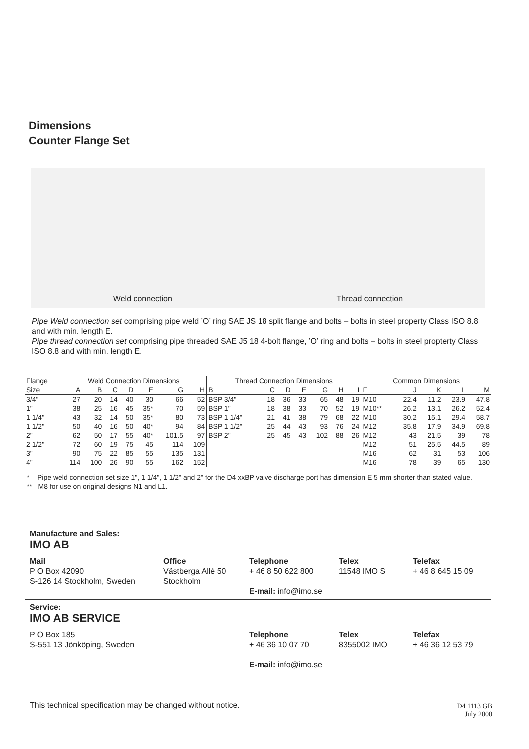Dimensions
Counter Flange Set
Weld connection Thread connection
Pipe Weld connection set comprising pipe weld ’O’ ring SAE JS 18 split flange and bolts – bolts in steel property Class ISO 8.8 and with min. length E.
Pipe thread connection set comprising pipe threaded SAE J5 18 4-bolt flange, ’O’ ring and bolts – bolts in steel propterty Class ISO 8.8 and with min. length E.
| Flange | Weld Connection Dimensions | | | | | | | Thread Connection Dimensions | | | | | | | Common Dimensions | | | | |
| --- | --- | --- | --- | --- | --- | --- | --- | --- | --- | --- | --- | --- | --- | --- | --- | --- | --- | --- | --- |
| Size | A | B | C | D | E | G | H | B | C | D | E | G | H | I | F | J | K | L | M |
| 3/4" | 27 | 20 | 14 | 40 | 30 | 66 | 52 | BSP 3/4" | 18 | 36 | 33 | 65 | 48 | 19 | M10 | 22.4 | 11.2 | 23.9 | 47.8 |
| 1" | 38 | 25 | 16 | 45 | 35* | 70 | 59 | BSP 1" | 18 | 38 | 33 | 70 | 52 | 19 | M10** | 26.2 | 13.1 | 26.2 | 52.4 |
| 1 1/4" | 43 | 32 | 14 | 50 | 35* | 80 | 73 | BSP 1 1/4" | 21 | 41 | 38 | 79 | 68 | 22 | M10 | 30.2 | 15.1 | 29.4 | 58.7 |
| 1 1/2" | 50 | 40 | 16 | 50 | 40* | 94 | 84 | BSP 1 1/2" | 25 | 44 | 43 | 93 | 76 | 24 | M12 | 35.8 | 17.9 | 34.9 | 69.8 |
| 2" | 62 | 50 | 17 | 55 | 40* | 101.5 | 97 | BSP 2" | 25 | 45 | 43 | 102 | 88 | 26 | M12 | 43 | 21.5 | 39 | 78 |
| 2 1/2" | 72 | 60 | 19 | 75 | 45 | 114 | 109 | | | | | | | | M12 | 51 | 25.5 | 44.5 | 89 |
| 3" | 90 | 75 | 22 | 85 | 55 | 135 | 131 | | | | | | | | M16 | 62 | 31 | 53 | 106 |
| 4" | 114 | 100 | 26 | 90 | 55 | 162 | 152 | | | | | | | | M16 | 78 | 39 | 65 | 130 |
* Pipe weld connection set size 1", 1 1/4", 1 1/2" and 2" for the D4 xxBP valve discharge port has dimension E 5 mm shorter than stated value.
** M8 for use on original designs N1 and L1.
Manufacture and Sales:
IMO AB
Mail
P O Box 42090
S-126 14 Stockholm, Sweden
Office
Västberga Allé 50
Stockholm
Telephone
+ 46 8 50 622 800
E-mail: info@imo.se
Telex
11548 IMO S
Telefax
+ 46 8 645 15 09
Service:
IMO AB SERVICE
P O Box 185
S-551 13 Jönköping, Sweden
Telephone
+ 46 36 10 07 70
E-mail: info@imo.se
Telex
8355002 IMO
Telefax
+ 46 36 12 53 79
This technical specification may be changed without notice.
D4 1113 GB
July 2000